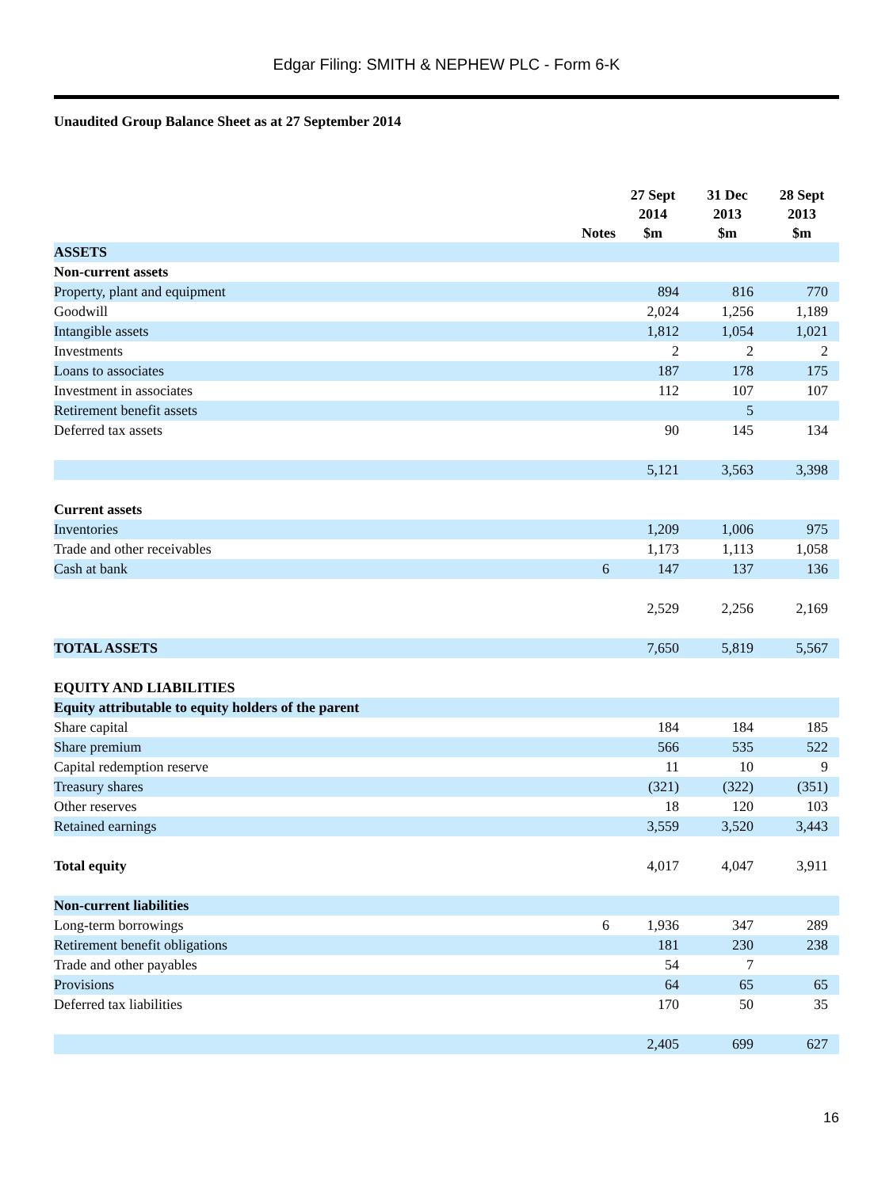Edgar Filing: SMITH & NEPHEW PLC - Form 6-K
Unaudited Group Balance Sheet as at 27 September 2014
| | Notes | 27 Sept 2014 $m | 31 Dec 2013 $m | 28 Sept 2013 $m |
| --- | --- | --- | --- | --- |
| ASSETS | | | | |
| Non-current assets | | | | |
| Property, plant and equipment | | 894 | 816 | 770 |
| Goodwill | | 2,024 | 1,256 | 1,189 |
| Intangible assets | | 1,812 | 1,054 | 1,021 |
| Investments | | 2 | 2 | 2 |
| Loans to associates | | 187 | 178 | 175 |
| Investment in associates | | 112 | 107 | 107 |
| Retirement benefit assets | | | 5 | |
| Deferred tax assets | | 90 | 145 | 134 |
| | | 5,121 | 3,563 | 3,398 |
| Current assets | | | | |
| Inventories | | 1,209 | 1,006 | 975 |
| Trade and other receivables | | 1,173 | 1,113 | 1,058 |
| Cash at bank | 6 | 147 | 137 | 136 |
| | | 2,529 | 2,256 | 2,169 |
| TOTAL ASSETS | | 7,650 | 5,819 | 5,567 |
| EQUITY AND LIABILITIES | | | | |
| Equity attributable to equity holders of the parent | | | | |
| Share capital | | 184 | 184 | 185 |
| Share premium | | 566 | 535 | 522 |
| Capital redemption reserve | | 11 | 10 | 9 |
| Treasury shares | | (321) | (322) | (351) |
| Other reserves | | 18 | 120 | 103 |
| Retained earnings | | 3,559 | 3,520 | 3,443 |
| Total equity | | 4,017 | 4,047 | 3,911 |
| Non-current liabilities | | | | |
| Long-term borrowings | 6 | 1,936 | 347 | 289 |
| Retirement benefit obligations | | 181 | 230 | 238 |
| Trade and other payables | | 54 | 7 | |
| Provisions | | 64 | 65 | 65 |
| Deferred tax liabilities | | 170 | 50 | 35 |
| | | 2,405 | 699 | 627 |
16